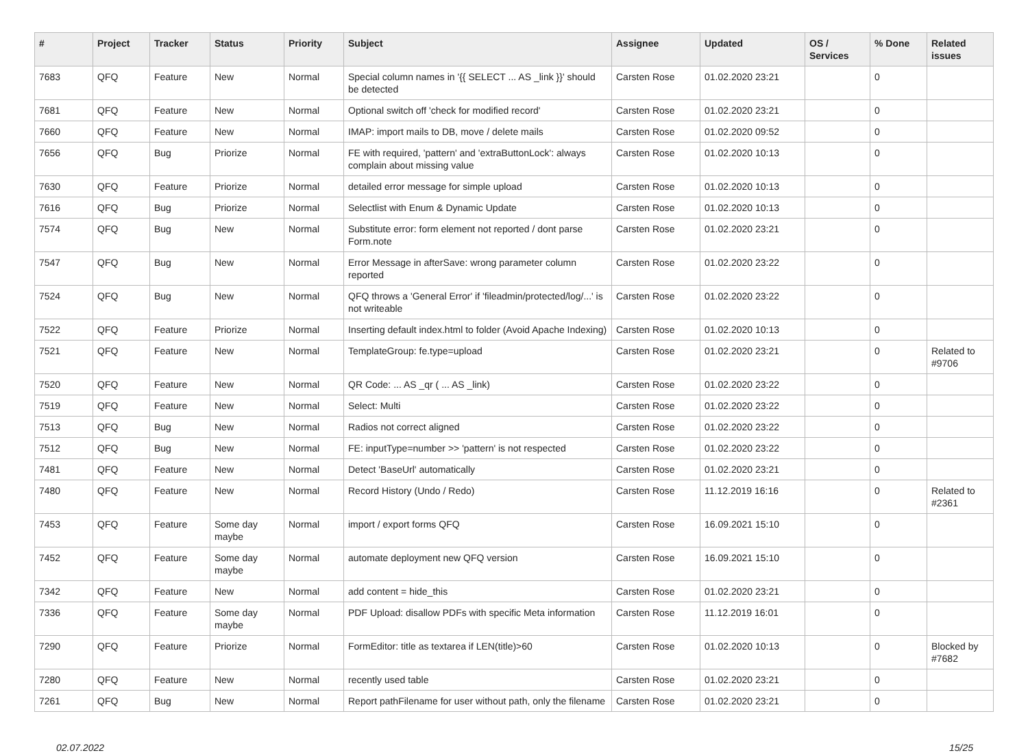| # | Project | Tracker | Status | Priority | Subject | Assignee | Updated | OS / Services | % Done | Related issues |
| --- | --- | --- | --- | --- | --- | --- | --- | --- | --- | --- |
| 7683 | QFQ | Feature | New | Normal | Special column names in '{{ SELECT ... AS _link }}' should be detected | Carsten Rose | 01.02.2020 23:21 | | 0 | |
| 7681 | QFQ | Feature | New | Normal | Optional switch off 'check for modified record' | Carsten Rose | 01.02.2020 23:21 | | 0 | |
| 7660 | QFQ | Feature | New | Normal | IMAP: import mails to DB, move / delete mails | Carsten Rose | 01.02.2020 09:52 | | 0 | |
| 7656 | QFQ | Bug | Priorize | Normal | FE with required, 'pattern' and 'extraButtonLock': always complain about missing value | Carsten Rose | 01.02.2020 10:13 | | 0 | |
| 7630 | QFQ | Feature | Priorize | Normal | detailed error message for simple upload | Carsten Rose | 01.02.2020 10:13 | | 0 | |
| 7616 | QFQ | Bug | Priorize | Normal | Selectlist with Enum & Dynamic Update | Carsten Rose | 01.02.2020 10:13 | | 0 | |
| 7574 | QFQ | Bug | New | Normal | Substitute error: form element not reported / dont parse Form.note | Carsten Rose | 01.02.2020 23:21 | | 0 | |
| 7547 | QFQ | Bug | New | Normal | Error Message in afterSave: wrong parameter column reported | Carsten Rose | 01.02.2020 23:22 | | 0 | |
| 7524 | QFQ | Bug | New | Normal | QFQ throws a 'General Error' if 'fileadmin/protected/log/...' is not writeable | Carsten Rose | 01.02.2020 23:22 | | 0 | |
| 7522 | QFQ | Feature | Priorize | Normal | Inserting default index.html to folder (Avoid Apache Indexing) | Carsten Rose | 01.02.2020 10:13 | | 0 | |
| 7521 | QFQ | Feature | New | Normal | TemplateGroup: fe.type=upload | Carsten Rose | 01.02.2020 23:21 | | 0 | Related to #9706 |
| 7520 | QFQ | Feature | New | Normal | QR Code: ... AS _qr ( ... AS _link) | Carsten Rose | 01.02.2020 23:22 | | 0 | |
| 7519 | QFQ | Feature | New | Normal | Select: Multi | Carsten Rose | 01.02.2020 23:22 | | 0 | |
| 7513 | QFQ | Bug | New | Normal | Radios not correct aligned | Carsten Rose | 01.02.2020 23:22 | | 0 | |
| 7512 | QFQ | Bug | New | Normal | FE: inputType=number >> 'pattern' is not respected | Carsten Rose | 01.02.2020 23:22 | | 0 | |
| 7481 | QFQ | Feature | New | Normal | Detect 'BaseUrl' automatically | Carsten Rose | 01.02.2020 23:21 | | 0 | |
| 7480 | QFQ | Feature | New | Normal | Record History (Undo / Redo) | Carsten Rose | 11.12.2019 16:16 | | 0 | Related to #2361 |
| 7453 | QFQ | Feature | Some day maybe | Normal | import / export forms QFQ | Carsten Rose | 16.09.2021 15:10 | | 0 | |
| 7452 | QFQ | Feature | Some day maybe | Normal | automate deployment new QFQ version | Carsten Rose | 16.09.2021 15:10 | | 0 | |
| 7342 | QFQ | Feature | New | Normal | add content = hide_this | Carsten Rose | 01.02.2020 23:21 | | 0 | |
| 7336 | QFQ | Feature | Some day maybe | Normal | PDF Upload: disallow PDFs with specific Meta information | Carsten Rose | 11.12.2019 16:01 | | 0 | |
| 7290 | QFQ | Feature | Priorize | Normal | FormEditor: title as textarea if LEN(title)>60 | Carsten Rose | 01.02.2020 10:13 | | 0 | Blocked by #7682 |
| 7280 | QFQ | Feature | New | Normal | recently used table | Carsten Rose | 01.02.2020 23:21 | | 0 | |
| 7261 | QFQ | Bug | New | Normal | Report pathFilename for user without path, only the filename | Carsten Rose | 01.02.2020 23:21 | | 0 | |
02.07.2022 15/25